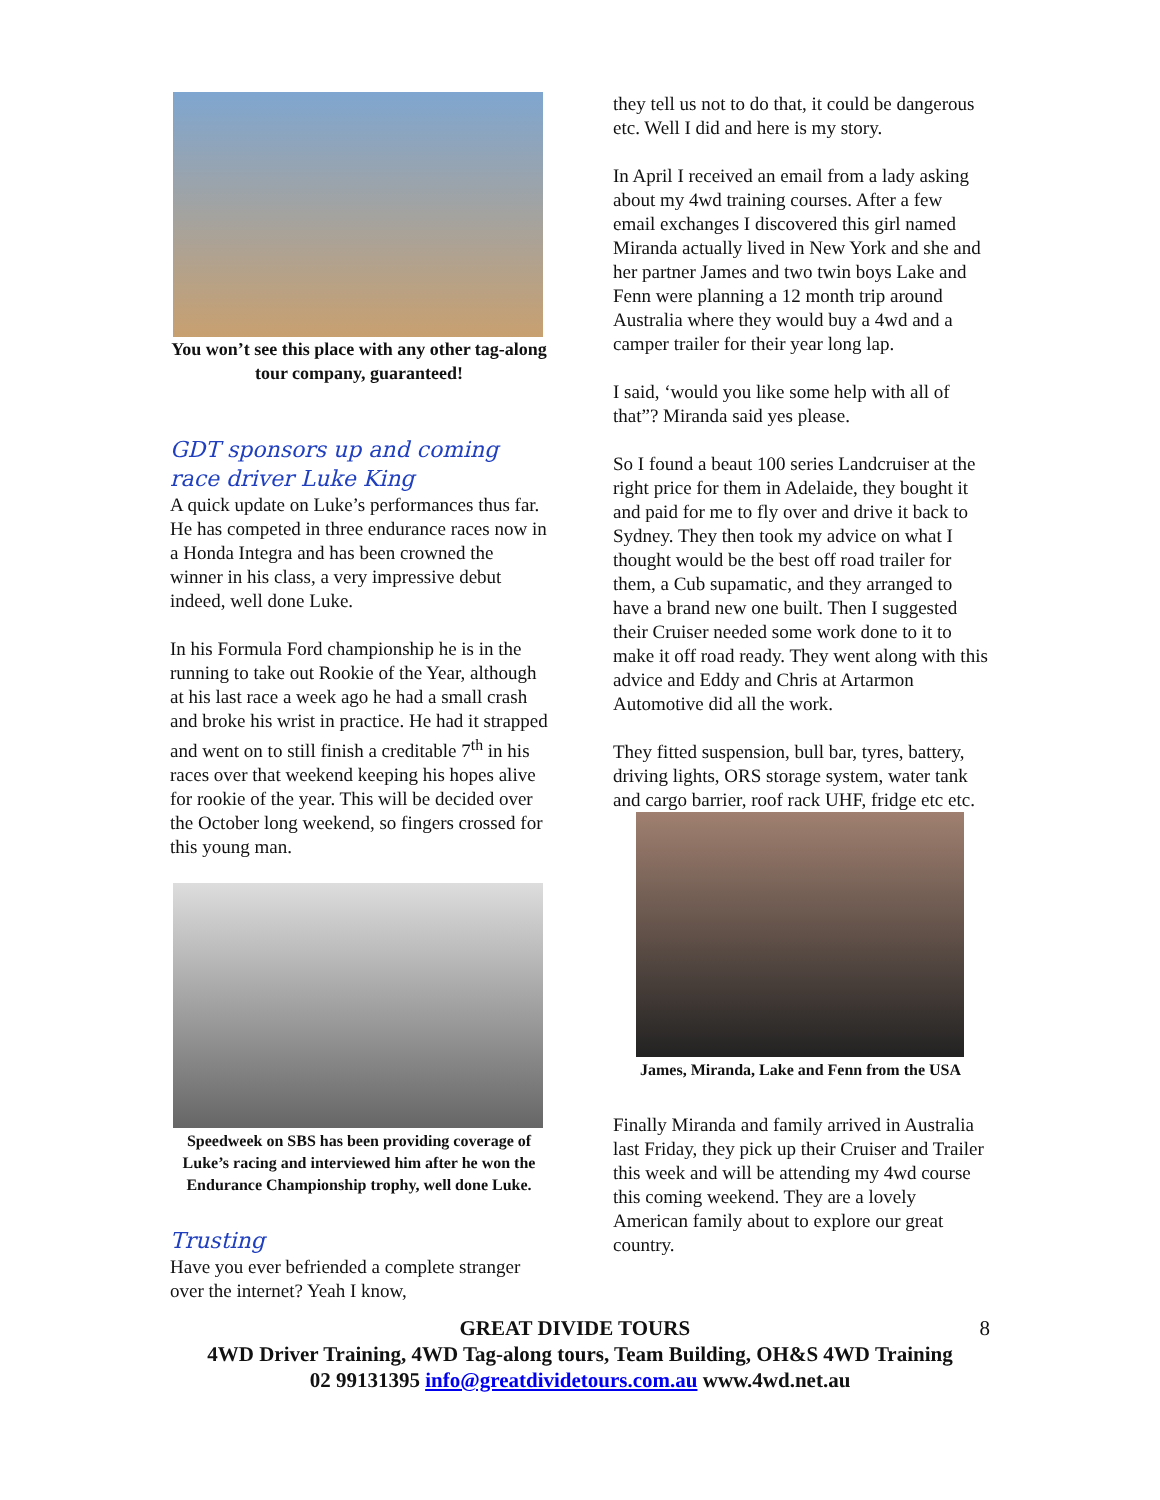You won’t see this place with any other tag-along tour company, guaranteed!
GDT sponsors up and coming race driver Luke King
A quick update on Luke’s performances thus far. He has competed in three endurance races now in a Honda Integra and has been crowned the winner in his class, a very impressive debut indeed, well done Luke.
In his Formula Ford championship he is in the running to take out Rookie of the Year, although at his last race a week ago he had a small crash and broke his wrist in practice. He had it strapped and went on to still finish a creditable 7<sup>th</sup> in his races over that weekend keeping his hopes alive for rookie of the year. This will be decided over the October long weekend, so fingers crossed for this young man.
Speedweek on SBS has been providing coverage of Luke’s racing and interviewed him after he won the Endurance Championship trophy, well done Luke.
Trusting
Have you ever befriended a complete stranger over the internet? Yeah I know,
they tell us not to do that, it could be dangerous etc. Well I did and here is my story.
In April I received an email from a lady asking about my 4wd training courses. After a few email exchanges I discovered this girl named Miranda actually lived in New York and she and her partner James and two twin boys Lake and Fenn were planning a 12 month trip around Australia where they would buy a 4wd and a camper trailer for their year long lap.
I said, ‘would you like some help with all of that”? Miranda said yes please.
So I found a beaut 100 series Landcruiser at the right price for them in Adelaide, they bought it and paid for me to fly over and drive it back to Sydney. They then took my advice on what I thought would be the best off road trailer for them, a Cub supamatic, and they arranged to have a brand new one built. Then I suggested their Cruiser needed some work done to it to make it off road ready. They went along with this advice and Eddy and Chris at Artarmon Automotive did all the work.
They fitted suspension, bull bar, tyres, battery, driving lights, ORS storage system, water tank and cargo barrier, roof rack UHF, fridge etc etc.
James, Miranda, Lake and Fenn from the USA
Finally Miranda and family arrived in Australia last Friday, they pick up their Cruiser and Trailer this week and will be attending my 4wd course this coming weekend. They are a lovely American family about to explore our great country.
GREAT DIVIDE TOURS 8
4WD Driver Training, 4WD Tag-along tours, Team Building, OH&S 4WD Training
02 99131395 info@greatdividetours.com.au www.4wd.net.au